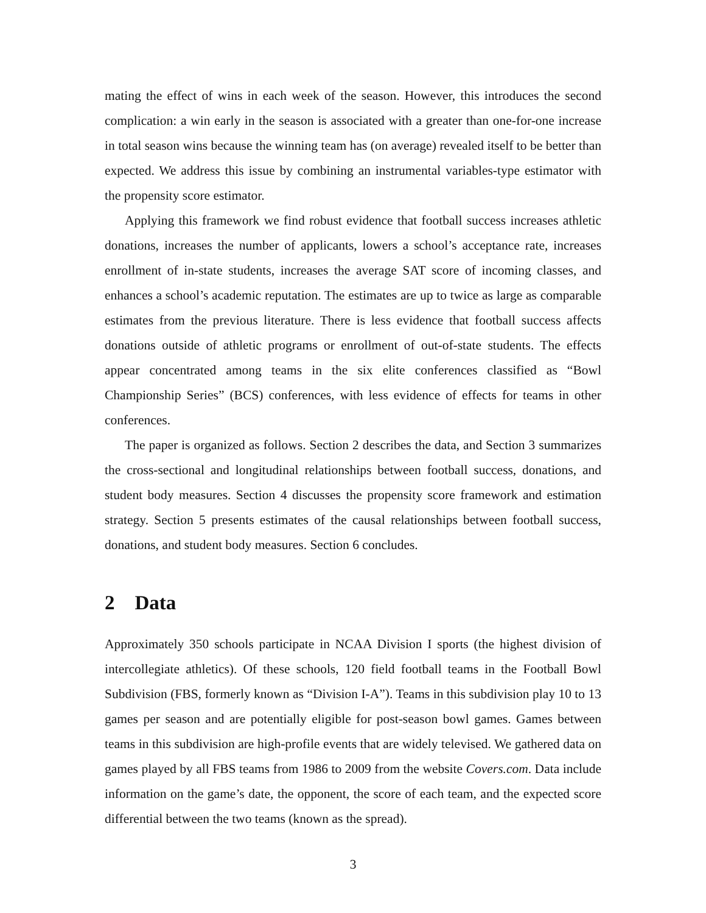mating the effect of wins in each week of the season. However, this introduces the second complication: a win early in the season is associated with a greater than one-for-one increase in total season wins because the winning team has (on average) revealed itself to be better than expected. We address this issue by combining an instrumental variables-type estimator with the propensity score estimator.
Applying this framework we find robust evidence that football success increases athletic donations, increases the number of applicants, lowers a school’s acceptance rate, increases enrollment of in-state students, increases the average SAT score of incoming classes, and enhances a school’s academic reputation. The estimates are up to twice as large as comparable estimates from the previous literature. There is less evidence that football success affects donations outside of athletic programs or enrollment of out-of-state students. The effects appear concentrated among teams in the six elite conferences classified as “Bowl Championship Series” (BCS) conferences, with less evidence of effects for teams in other conferences.
The paper is organized as follows. Section 2 describes the data, and Section 3 summarizes the cross-sectional and longitudinal relationships between football success, donations, and student body measures. Section 4 discusses the propensity score framework and estimation strategy. Section 5 presents estimates of the causal relationships between football success, donations, and student body measures. Section 6 concludes.
2 Data
Approximately 350 schools participate in NCAA Division I sports (the highest division of intercollegiate athletics). Of these schools, 120 field football teams in the Football Bowl Subdivision (FBS, formerly known as “Division I-A”). Teams in this subdivision play 10 to 13 games per season and are potentially eligible for post-season bowl games. Games between teams in this subdivision are high-profile events that are widely televised. We gathered data on games played by all FBS teams from 1986 to 2009 from the website Covers.com. Data include information on the game’s date, the opponent, the score of each team, and the expected score differential between the two teams (known as the spread).
3